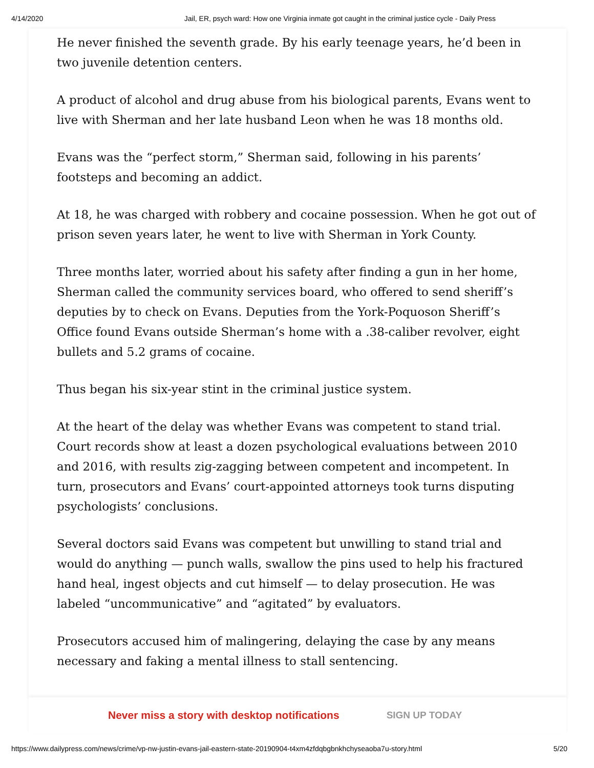4/14/2020 Jail, ER, psych ward: How one Virginia inmate got caught in the criminal justice cycle - Daily Press
He never finished the seventh grade. By his early teenage years, he’d been in two juvenile detention centers.
A product of alcohol and drug abuse from his biological parents, Evans went to live with Sherman and her late husband Leon when he was 18 months old.
Evans was the “perfect storm,” Sherman said, following in his parents’ footsteps and becoming an addict.
At 18, he was charged with robbery and cocaine possession. When he got out of prison seven years later, he went to live with Sherman in York County.
Three months later, worried about his safety after finding a gun in her home, Sherman called the community services board, who offered to send sheriff’s deputies by to check on Evans. Deputies from the York-Poquoson Sheriff’s Office found Evans outside Sherman’s home with a .38-caliber revolver, eight bullets and 5.2 grams of cocaine.
Thus began his six-year stint in the criminal justice system.
At the heart of the delay was whether Evans was competent to stand trial. Court records show at least a dozen psychological evaluations between 2010 and 2016, with results zig-zagging between competent and incompetent. In turn, prosecutors and Evans’ court-appointed attorneys took turns disputing psychologists’ conclusions.
Several doctors said Evans was competent but unwilling to stand trial and would do anything — punch walls, swallow the pins used to help his fractured hand heal, ingest objects and cut himself — to delay prosecution. He was labeled “uncommunicative” and “agitated” by evaluators.
Prosecutors accused him of malingering, delaying the case by any means necessary and faking a mental illness to stall sentencing.
Never miss a story with desktop notifications SIGN UP TODAY
https://www.dailypress.com/news/crime/vp-nw-justin-evans-jail-eastern-state-20190904-t4xm4zfdqbgbnkhchyseaoba7u-story.html 5/20